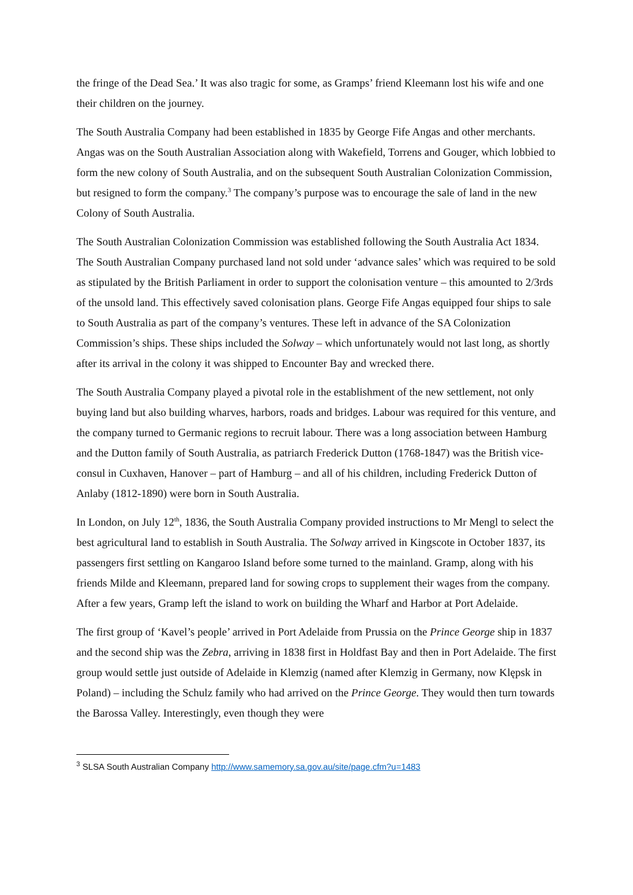the fringe of the Dead Sea.’ It was also tragic for some, as Gramps’ friend Kleemann lost his wife and one their children on the journey.
The South Australia Company had been established in 1835 by George Fife Angas and other merchants. Angas was on the South Australian Association along with Wakefield, Torrens and Gouger, which lobbied to form the new colony of South Australia, and on the subsequent South Australian Colonization Commission, but resigned to form the company.<sup>3</sup> The company’s purpose was to encourage the sale of land in the new Colony of South Australia.
The South Australian Colonization Commission was established following the South Australia Act 1834. The South Australian Company purchased land not sold under ‘advance sales’ which was required to be sold as stipulated by the British Parliament in order to support the colonisation venture – this amounted to 2/3rds of the unsold land. This effectively saved colonisation plans. George Fife Angas equipped four ships to sale to South Australia as part of the company’s ventures. These left in advance of the SA Colonization Commission’s ships. These ships included the Solway – which unfortunately would not last long, as shortly after its arrival in the colony it was shipped to Encounter Bay and wrecked there.
The South Australia Company played a pivotal role in the establishment of the new settlement, not only buying land but also building wharves, harbors, roads and bridges. Labour was required for this venture, and the company turned to Germanic regions to recruit labour. There was a long association between Hamburg and the Dutton family of South Australia, as patriarch Frederick Dutton (1768-1847) was the British vice-consul in Cuxhaven, Hanover – part of Hamburg – and all of his children, including Frederick Dutton of Anlaby (1812-1890) were born in South Australia.
In London, on July 12<sup>th</sup>, 1836, the South Australia Company provided instructions to Mr Mengl to select the best agricultural land to establish in South Australia. The Solway arrived in Kingscote in October 1837, its passengers first settling on Kangaroo Island before some turned to the mainland. Gramp, along with his friends Milde and Kleemann, prepared land for sowing crops to supplement their wages from the company. After a few years, Gramp left the island to work on building the Wharf and Harbor at Port Adelaide.
The first group of ‘Kavel’s people’ arrived in Port Adelaide from Prussia on the Prince George ship in 1837 and the second ship was the Zebra, arriving in 1838 first in Holdfast Bay and then in Port Adelaide. The first group would settle just outside of Adelaide in Klemzig (named after Klemzig in Germany, now Klępsk in Poland) – including the Schulz family who had arrived on the Prince George. They would then turn towards the Barossa Valley. Interestingly, even though they were
<sup>3</sup> SLSA South Australian Company http://www.samemory.sa.gov.au/site/page.cfm?u=1483